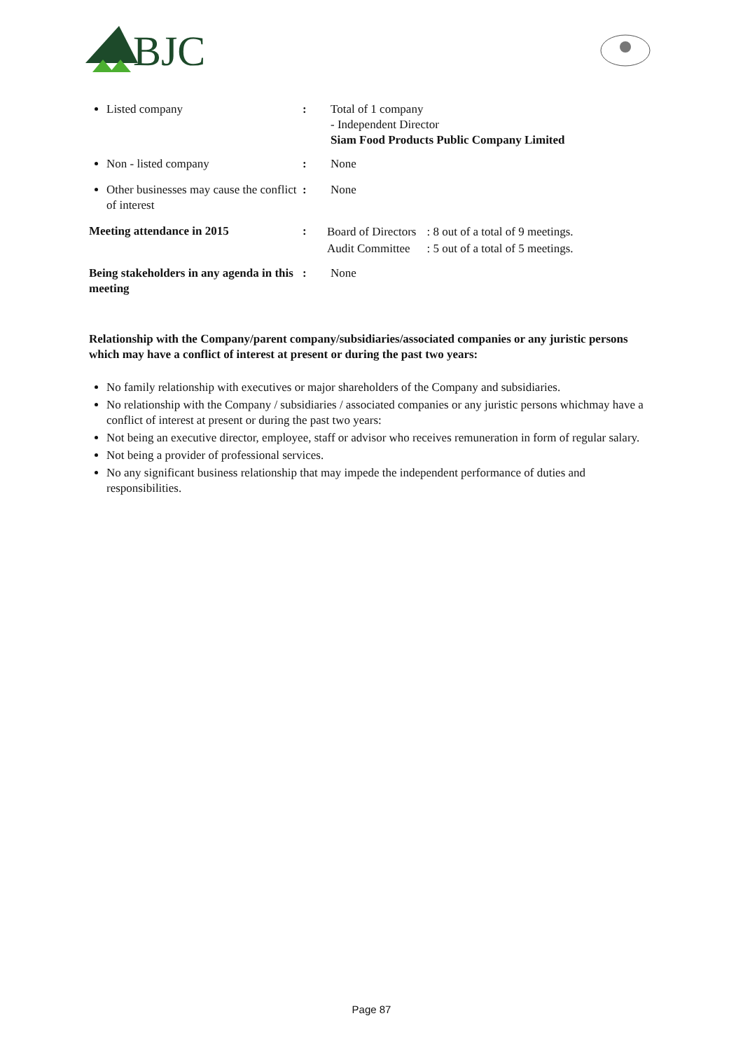BJC
Listed company
: Total of 1 company
- Independent Director
Siam Food Products Public Company Limited
Non - listed company
: None
Other businesses may cause the conflict of interest
: None
Meeting attendance in 2015 :
| Board of Directors | : 8 out of a total of 9 meetings. |
| Audit Committee | : 5 out of a total of 5 meetings. |
Being stakeholders in any agenda in this meeting
: None
Relationship with the Company/parent company/subsidiaries/associated companies or any juristic persons which may have a conflict of interest at present or during the past two years:
No family relationship with executives or major shareholders of the Company and subsidiaries.
No relationship with the Company / subsidiaries / associated companies or any juristic persons whichmay have a conflict of interest at present or during the past two years:
Not being an executive director, employee, staff or advisor who receives remuneration in form of regular salary.
Not being a provider of professional services.
No any significant business relationship that may impede the independent performance of duties and responsibilities.
Page 87